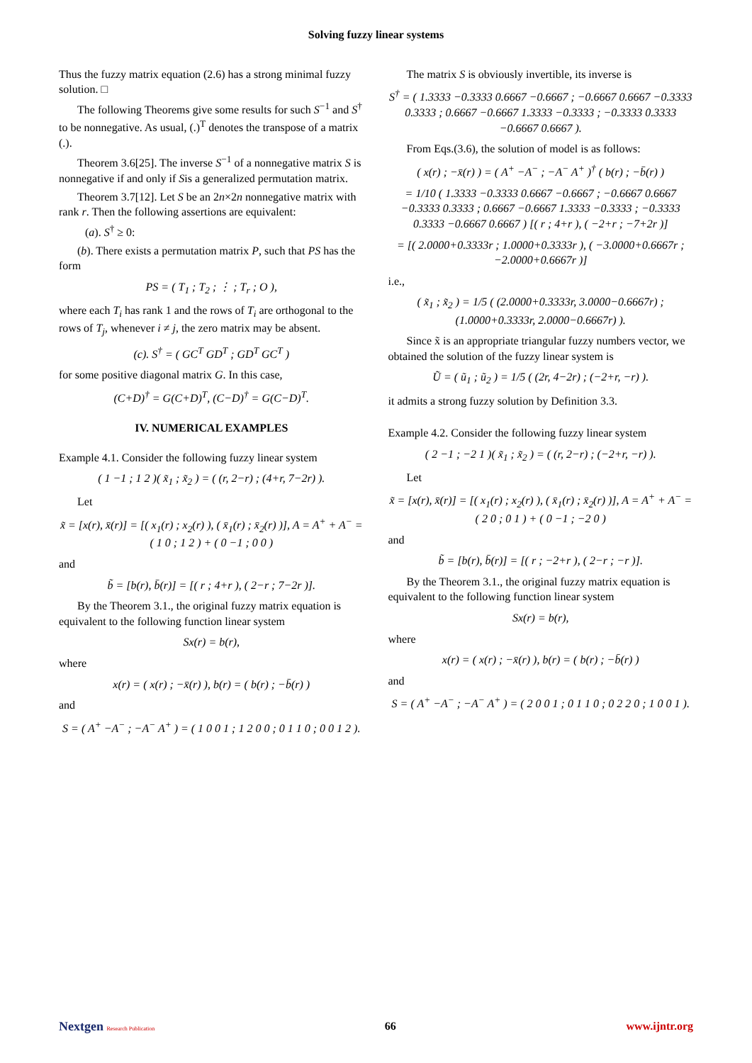Solving fuzzy linear systems
Thus the fuzzy matrix equation (2.6) has a strong minimal fuzzy solution. □
The following Theorems give some results for such S<sup>−1</sup> and S<sup>†</sup> to be nonnegative. As usual, (.)<sup>T</sup> denotes the transpose of a matrix (.).
Theorem 3.6[25]. The inverse S<sup>−1</sup> of a nonnegative matrix S is nonnegative if and only if Sis a generalized permutation matrix.
Theorem 3.7[12]. Let S be an 2n×2n nonnegative matrix with rank r. Then the following assertions are equivalent:
(a). S<sup>†</sup> ≥ 0:
(b). There exists a permutation matrix P, such that PS has the form
PS = ( T<sub>1</sub> ; T<sub>2</sub> ; ⋮ ; T<sub>r</sub> ; O ),
where each T<sub>i</sub> has rank 1 and the rows of T<sub>i</sub> are orthogonal to the rows of T<sub>j</sub>, whenever i ≠ j, the zero matrix may be absent.
(c). S<sup>†</sup> = ( GC<sup>T</sup> GD<sup>T</sup> ; GD<sup>T</sup> GC<sup>T</sup> )
for some positive diagonal matrix G. In this case,
(C+D)<sup>†</sup> = G(C+D)<sup>T</sup>, (C−D)<sup>†</sup> = G(C−D)<sup>T</sup>.
IV. NUMERICAL EXAMPLES
Example 4.1. Consider the following fuzzy linear system
( 1 −1 ; 1 2 )( x̃<sub>1</sub> ; x̃<sub>2</sub> ) = ( (r, 2−r) ; (4+r, 7−2r) ).
Let
x̃ = [x(r), x̄(r)] = [( x<sub>1</sub>(r) ; x<sub>2</sub>(r) ), ( x̄<sub>1</sub>(r) ; x̄<sub>2</sub>(r) )], A = A<sup>+</sup> + A<sup>−</sup> = ( 1 0 ; 1 2 ) + ( 0 −1 ; 0 0 )
and
b̃ = [b(r), b̄(r)] = [( r ; 4+r ), ( 2−r ; 7−2r )].
By the Theorem 3.1., the original fuzzy matrix equation is equivalent to the following function linear system
Sx(r) = b(r),
where
x(r) = ( x(r) ; −x̄(r) ), b(r) = ( b(r) ; −b̄(r) )
and
S = ( A<sup>+</sup> −A<sup>−</sup> ; −A<sup>−</sup> A<sup>+</sup> ) = ( 1 0 0 1 ; 1 2 0 0 ; 0 1 1 0 ; 0 0 1 2 ).
The matrix S is obviously invertible, its inverse is
S<sup>†</sup> = ( 1.3333 −0.3333 0.6667 −0.6667 ; −0.6667 0.6667 −0.3333 0.3333 ; 0.6667 −0.6667 1.3333 −0.3333 ; −0.3333 0.3333 −0.6667 0.6667 ).
From Eqs.(3.6), the solution of model is as follows:
( x(r) ; −x̄(r) ) = ( A<sup>+</sup> −A<sup>−</sup> ; −A<sup>−</sup> A<sup>+</sup> )<sup>†</sup> ( b(r) ; −b̄(r) )
= 1/10 ( 1.3333 −0.3333 0.6667 −0.6667 ; −0.6667 0.6667 −0.3333 0.3333 ; 0.6667 −0.6667 1.3333 −0.3333 ; −0.3333 0.3333 −0.6667 0.6667 ) [( r ; 4+r ), ( −2+r ; −7+2r )]
= [( 2.0000+0.3333r ; 1.0000+0.3333r ), ( −3.0000+0.6667r ; −2.0000+0.6667r )]
i.e.,
( x̃<sub>1</sub> ; x̃<sub>2</sub> ) = 1/5 ( (2.0000+0.3333r, 3.0000−0.6667r) ; (1.0000+0.3333r, 2.0000−0.6667r) ).
Since x̃ is an appropriate triangular fuzzy numbers vector, we obtained the solution of the fuzzy linear system is
Ũ = ( ũ<sub>1</sub> ; ũ<sub>2</sub> ) = 1/5 ( (2r, 4−2r) ; (−2+r, −r) ).
it admits a strong fuzzy solution by Definition 3.3.
Example 4.2. Consider the following fuzzy linear system
( 2 −1 ; −2 1 )( x̃<sub>1</sub> ; x̃<sub>2</sub> ) = ( (r, 2−r) ; (−2+r, −r) ).
Let
x̃ = [x(r), x̄(r)] = [( x<sub>1</sub>(r) ; x<sub>2</sub>(r) ), ( x̄<sub>1</sub>(r) ; x̄<sub>2</sub>(r) )], A = A<sup>+</sup> + A<sup>−</sup> = ( 2 0 ; 0 1 ) + ( 0 −1 ; −2 0 )
and
b̃ = [b(r), b̄(r)] = [( r ; −2+r ), ( 2−r ; −r )].
By the Theorem 3.1., the original fuzzy matrix equation is equivalent to the following function linear system
Sx(r) = b(r),
where
x(r) = ( x(r) ; −x̄(r) ), b(r) = ( b(r) ; −b̄(r) )
and
S = ( A<sup>+</sup> −A<sup>−</sup> ; −A<sup>−</sup> A<sup>+</sup> ) = ( 2 0 0 1 ; 0 1 1 0 ; 0 2 2 0 ; 1 0 0 1 ).
Nextgen Research Publication
66 www.ijntr.org